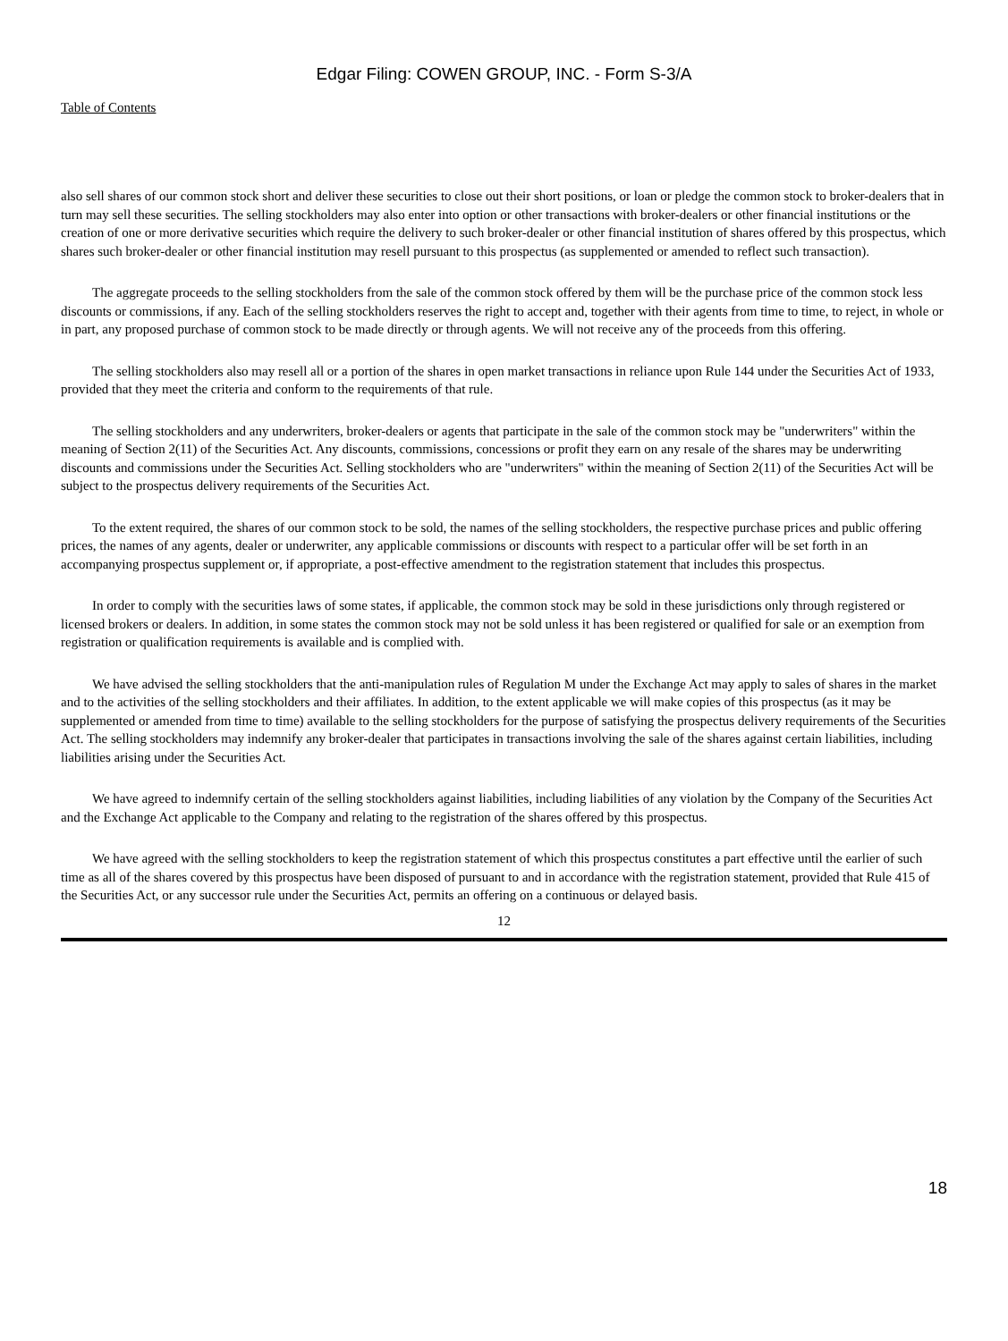Edgar Filing: COWEN GROUP, INC. - Form S-3/A
Table of Contents
also sell shares of our common stock short and deliver these securities to close out their short positions, or loan or pledge the common stock to broker-dealers that in turn may sell these securities. The selling stockholders may also enter into option or other transactions with broker-dealers or other financial institutions or the creation of one or more derivative securities which require the delivery to such broker-dealer or other financial institution of shares offered by this prospectus, which shares such broker-dealer or other financial institution may resell pursuant to this prospectus (as supplemented or amended to reflect such transaction).
The aggregate proceeds to the selling stockholders from the sale of the common stock offered by them will be the purchase price of the common stock less discounts or commissions, if any. Each of the selling stockholders reserves the right to accept and, together with their agents from time to time, to reject, in whole or in part, any proposed purchase of common stock to be made directly or through agents. We will not receive any of the proceeds from this offering.
The selling stockholders also may resell all or a portion of the shares in open market transactions in reliance upon Rule 144 under the Securities Act of 1933, provided that they meet the criteria and conform to the requirements of that rule.
The selling stockholders and any underwriters, broker-dealers or agents that participate in the sale of the common stock may be "underwriters" within the meaning of Section 2(11) of the Securities Act. Any discounts, commissions, concessions or profit they earn on any resale of the shares may be underwriting discounts and commissions under the Securities Act. Selling stockholders who are "underwriters" within the meaning of Section 2(11) of the Securities Act will be subject to the prospectus delivery requirements of the Securities Act.
To the extent required, the shares of our common stock to be sold, the names of the selling stockholders, the respective purchase prices and public offering prices, the names of any agents, dealer or underwriter, any applicable commissions or discounts with respect to a particular offer will be set forth in an accompanying prospectus supplement or, if appropriate, a post-effective amendment to the registration statement that includes this prospectus.
In order to comply with the securities laws of some states, if applicable, the common stock may be sold in these jurisdictions only through registered or licensed brokers or dealers. In addition, in some states the common stock may not be sold unless it has been registered or qualified for sale or an exemption from registration or qualification requirements is available and is complied with.
We have advised the selling stockholders that the anti-manipulation rules of Regulation M under the Exchange Act may apply to sales of shares in the market and to the activities of the selling stockholders and their affiliates. In addition, to the extent applicable we will make copies of this prospectus (as it may be supplemented or amended from time to time) available to the selling stockholders for the purpose of satisfying the prospectus delivery requirements of the Securities Act. The selling stockholders may indemnify any broker-dealer that participates in transactions involving the sale of the shares against certain liabilities, including liabilities arising under the Securities Act.
We have agreed to indemnify certain of the selling stockholders against liabilities, including liabilities of any violation by the Company of the Securities Act and the Exchange Act applicable to the Company and relating to the registration of the shares offered by this prospectus.
We have agreed with the selling stockholders to keep the registration statement of which this prospectus constitutes a part effective until the earlier of such time as all of the shares covered by this prospectus have been disposed of pursuant to and in accordance with the registration statement, provided that Rule 415 of the Securities Act, or any successor rule under the Securities Act, permits an offering on a continuous or delayed basis.
12
18